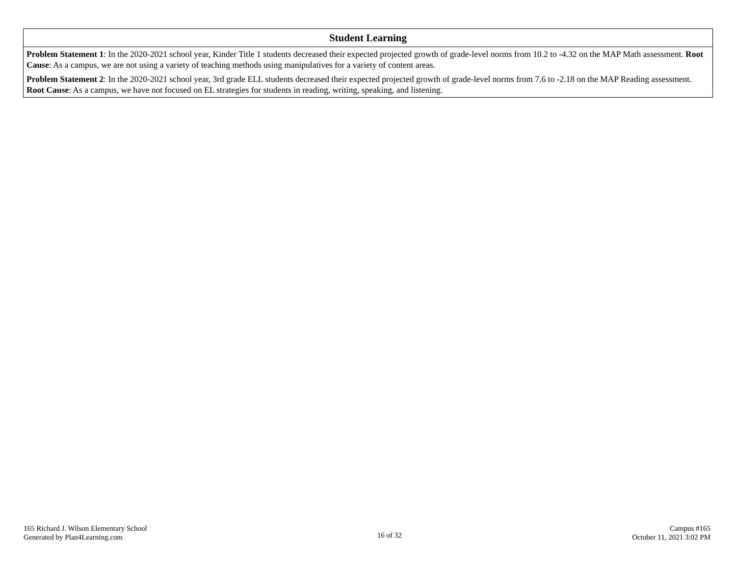| Student Learning |
| --- |
| Problem Statement 1 : In the 2020-2021 school year, Kinder Title 1 students decreased their expected projected growth of grade-level norms from 10.2 to -4.32 on the MAP Math assessment. Root Cause : As a campus, we are not using a variety of teaching methods using manipulatives for a variety of content areas. |
| Problem Statement 2 : In the 2020-2021 school year, 3rd grade ELL students decreased their expected projected growth of grade-level norms from 7.6 to -2.18 on the MAP Reading assessment. Root Cause : As a campus, we have not focused on EL strategies for students in reading, writing, speaking, and listening. |
165 Richard J. Wilson Elementary School
Generated by Plan4Learning.com
16 of 32
Campus #165
October 11, 2021 3:02 PM